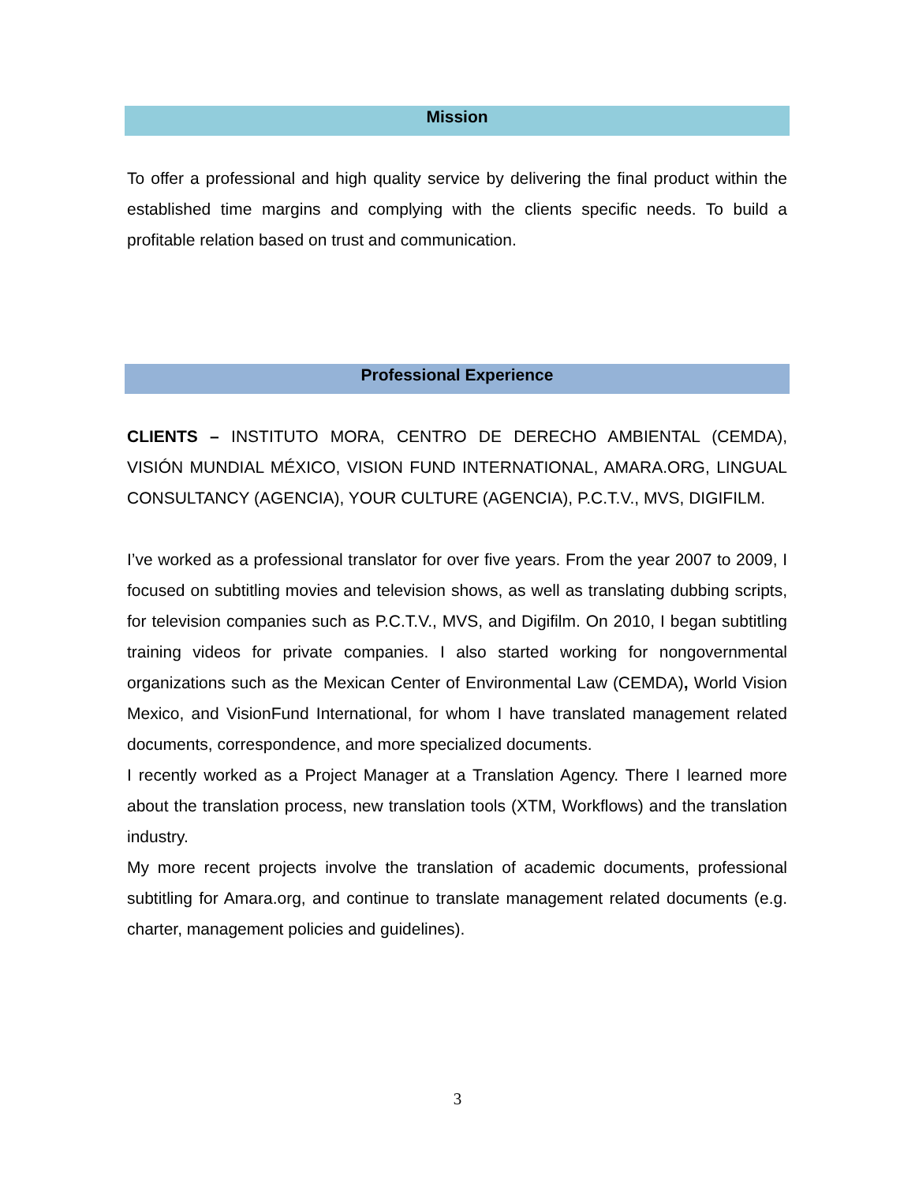Mission
To offer a professional and high quality service by delivering the final product within the established time margins and complying with the clients specific needs. To build a profitable relation based on trust and communication.
Professional Experience
CLIENTS – INSTITUTO MORA, CENTRO DE DERECHO AMBIENTAL (CEMDA), VISIÓN MUNDIAL MÉXICO, VISION FUND INTERNATIONAL, AMARA.ORG, LINGUAL CONSULTANCY (AGENCIA), YOUR CULTURE (AGENCIA), P.C.T.V., MVS, DIGIFILM.
I’ve worked as a professional translator for over five years. From the year 2007 to 2009, I focused on subtitling movies and television shows, as well as translating dubbing scripts, for television companies such as P.C.T.V., MVS, and Digifilm. On 2010, I began subtitling training videos for private companies. I also started working for nongovernmental organizations such as the Mexican Center of Environmental Law (CEMDA), World Vision Mexico, and VisionFund International, for whom I have translated management related documents, correspondence, and more specialized documents.
I recently worked as a Project Manager at a Translation Agency. There I learned more about the translation process, new translation tools (XTM, Workflows) and the translation industry.
My more recent projects involve the translation of academic documents, professional subtitling for Amara.org, and continue to translate management related documents (e.g. charter, management policies and guidelines).
3